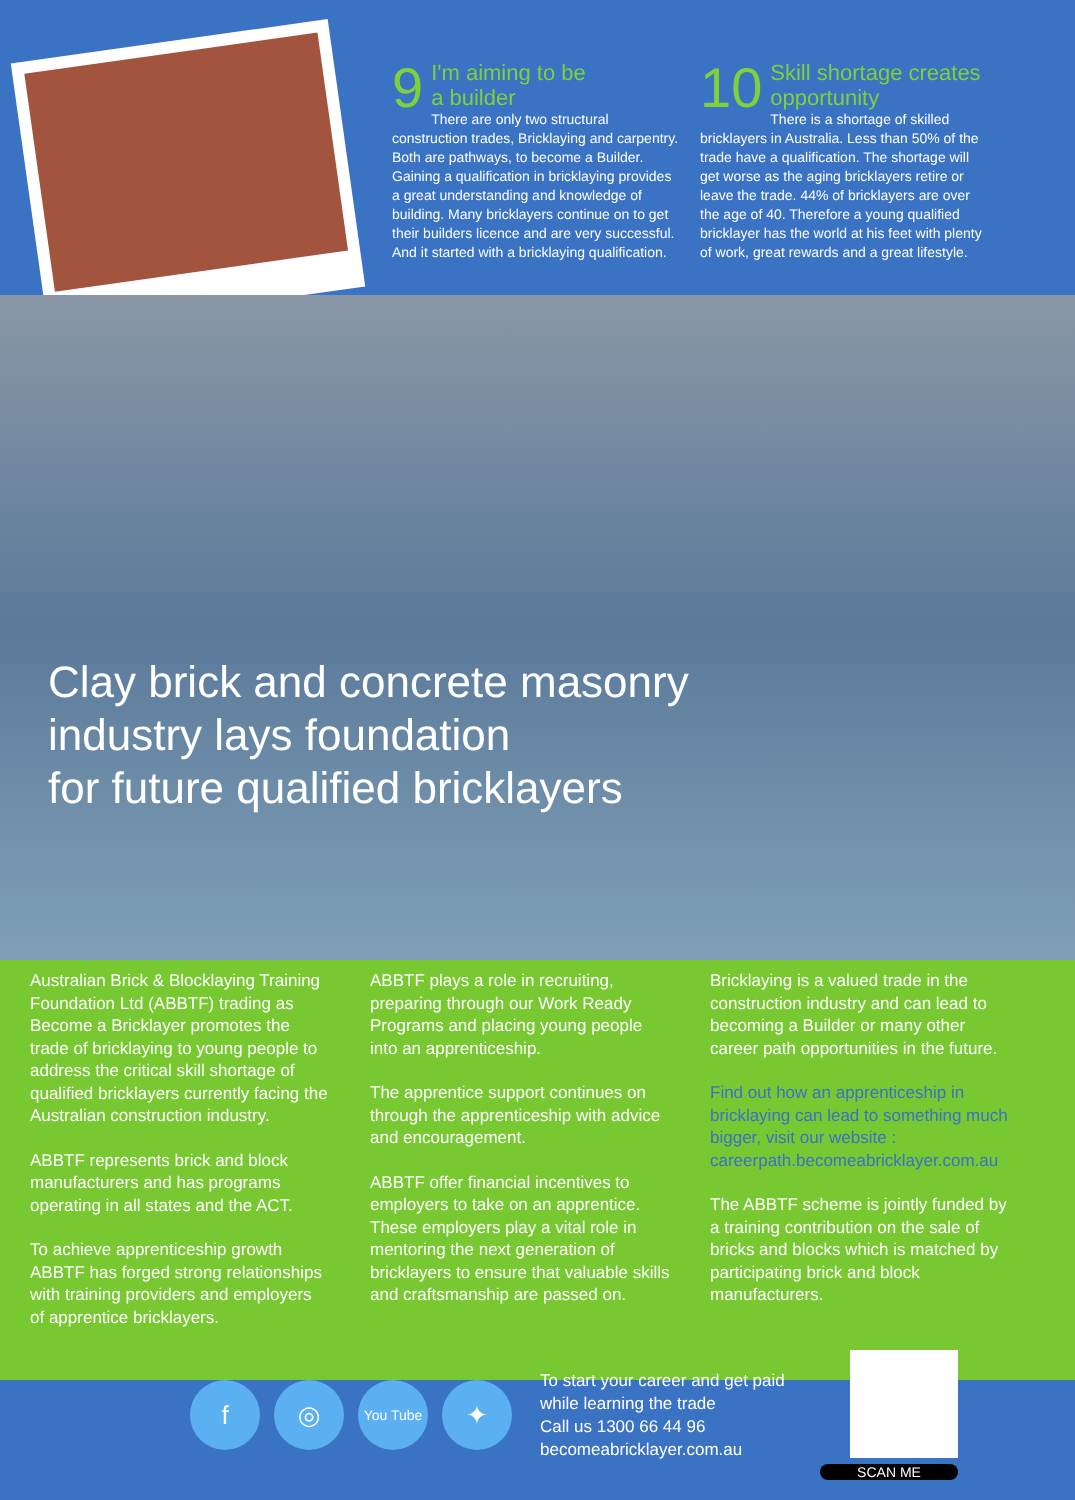9
I'm aiming to be
a builder
There are only two structural construction trades, Bricklaying and carpentry. Both are pathways, to become a Builder. Gaining a qualification in bricklaying provides a great understanding and knowledge of building. Many bricklayers continue on to get their builders licence and are very successful. And it started with a bricklaying qualification.
10
Skill shortage creates
opportunity
There is a shortage of skilled bricklayers in Australia. Less than 50% of the trade have a qualification. The shortage will get worse as the aging bricklayers retire or leave the trade. 44% of bricklayers are over the age of 40. Therefore a young qualified bricklayer has the world at his feet with plenty of work, great rewards and a great lifestyle.
Clay brick and concrete masonry
industry lays foundation
for future qualified bricklayers
Australian Brick & Blocklaying Training Foundation Ltd (ABBTF) trading as Become a Bricklayer promotes the trade of bricklaying to young people to address the critical skill shortage of qualified bricklayers currently facing the Australian construction industry.
ABBTF represents brick and block manufacturers and has programs operating in all states and the ACT.
To achieve apprenticeship growth ABBTF has forged strong relationships with training providers and employers of apprentice bricklayers.
ABBTF plays a role in recruiting, preparing through our Work Ready Programs and placing young people into an apprenticeship.
The apprentice support continues on through the apprenticeship with advice and encouragement.
ABBTF offer financial incentives to employers to take on an apprentice. These employers play a vital role in mentoring the next generation of bricklayers to ensure that valuable skills and craftsmanship are passed on.
Bricklaying is a valued trade in the construction industry and can lead to becoming a Builder or many other career path opportunities in the future.
Find out how an apprenticeship in bricklaying can lead to something much bigger, visit our website : careerpath.becomeabricklayer.com.au
The ABBTF scheme is jointly funded by a training contribution on the sale of bricks and blocks which is matched by participating brick and block manufacturers.
f ◎
You Tube
✦
To start your career and get paid while learning the trade
Call us 1300 66 44 96
becomeabricklayer.com.au
SCAN ME